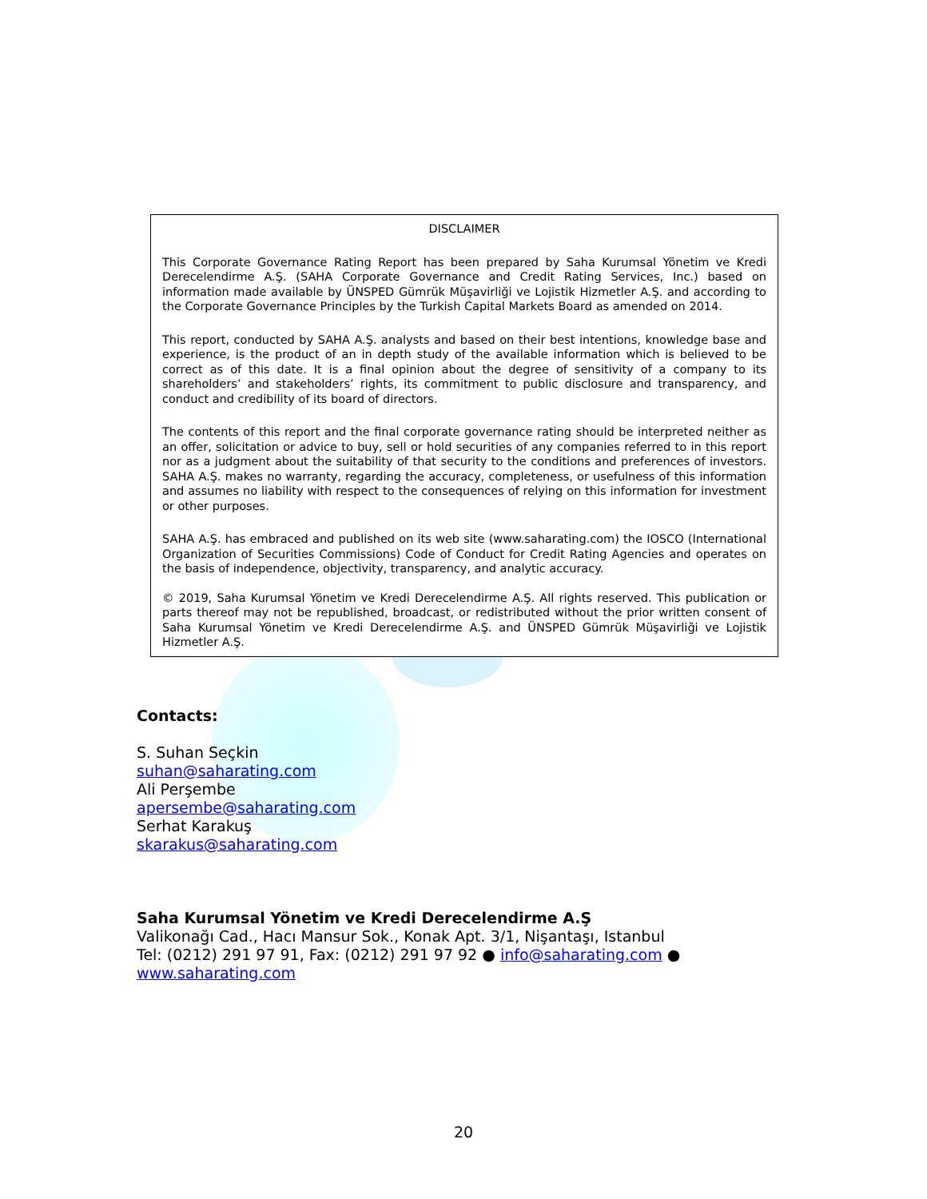DISCLAIMER
This Corporate Governance Rating Report has been prepared by Saha Kurumsal Yönetim ve Kredi Derecelendirme A.Ş. (SAHA Corporate Governance and Credit Rating Services, Inc.) based on information made available by ÜNSPED Gümrük Müşavirliği ve Lojistik Hizmetler A.Ş. and according to the Corporate Governance Principles by the Turkish Capital Markets Board as amended on 2014.
This report, conducted by SAHA A.Ş. analysts and based on their best intentions, knowledge base and experience, is the product of an in depth study of the available information which is believed to be correct as of this date. It is a final opinion about the degree of sensitivity of a company to its shareholders’ and stakeholders’ rights, its commitment to public disclosure and transparency, and conduct and credibility of its board of directors.
The contents of this report and the final corporate governance rating should be interpreted neither as an offer, solicitation or advice to buy, sell or hold securities of any companies referred to in this report nor as a judgment about the suitability of that security to the conditions and preferences of investors. SAHA A.Ş. makes no warranty, regarding the accuracy, completeness, or usefulness of this information and assumes no liability with respect to the consequences of relying on this information for investment or other purposes.
SAHA A.Ş. has embraced and published on its web site (www.saharating.com) the IOSCO (International Organization of Securities Commissions) Code of Conduct for Credit Rating Agencies and operates on the basis of independence, objectivity, transparency, and analytic accuracy.
© 2019, Saha Kurumsal Yönetim ve Kredi Derecelendirme A.Ş. All rights reserved. This publication or parts thereof may not be republished, broadcast, or redistributed without the prior written consent of Saha Kurumsal Yönetim ve Kredi Derecelendirme A.Ş. and ÜNSPED Gümrük Müşavirliği ve Lojistik Hizmetler A.Ş.
Contacts:
S. Suhan Seçkin
suhan@saharating.com
Ali Perşembe
apersembe@saharating.com
Serhat Karakuş
skarakus@saharating.com
Saha Kurumsal Yönetim ve Kredi Derecelendirme A.Ş
Valikonağı Cad., Hacı Mansur Sok., Konak Apt. 3/1, Nişantaşı, Istanbul
Tel: (0212) 291 97 91, Fax: (0212) 291 97 92 ● info@saharating.com ●
www.saharating.com
20